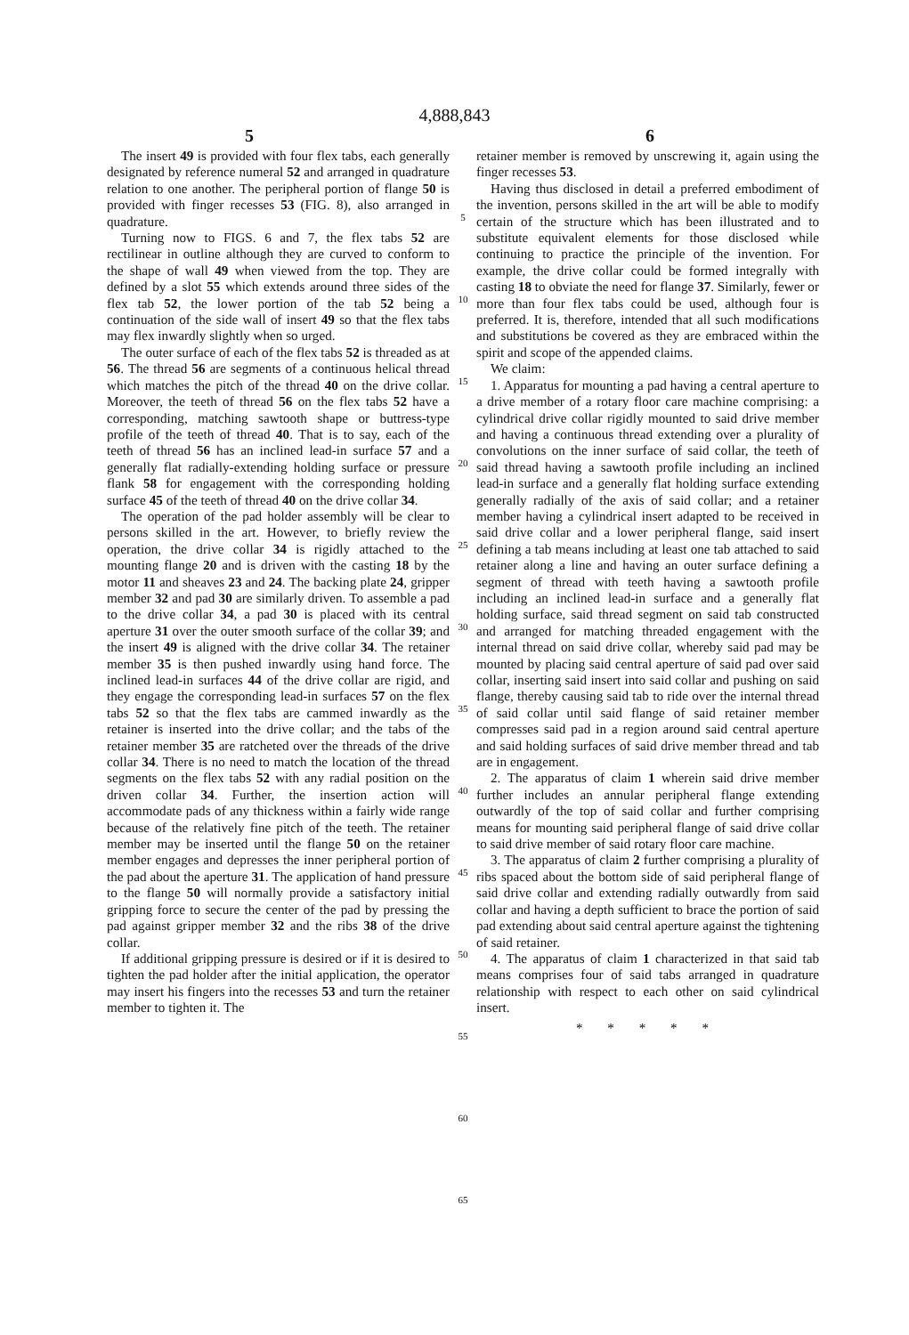4,888,843
5 6
The insert 49 is provided with four flex tabs, each generally designated by reference numeral 52 and arranged in quadrature relation to one another. The peripheral portion of flange 50 is provided with finger recesses 53 (FIG. 8), also arranged in quadrature.
Turning now to FIGS. 6 and 7, the flex tabs 52 are rectilinear in outline although they are curved to conform to the shape of wall 49 when viewed from the top. They are defined by a slot 55 which extends around three sides of the flex tab 52, the lower portion of the tab 52 being a continuation of the side wall of insert 49 so that the flex tabs may flex inwardly slightly when so urged.
The outer surface of each of the flex tabs 52 is threaded as at 56. The thread 56 are segments of a continuous helical thread which matches the pitch of the thread 40 on the drive collar. Moreover, the teeth of thread 56 on the flex tabs 52 have a corresponding, matching sawtooth shape or buttress-type profile of the teeth of thread 40. That is to say, each of the teeth of thread 56 has an inclined lead-in surface 57 and a generally flat radially-extending holding surface or pressure flank 58 for engagement with the corresponding holding surface 45 of the teeth of thread 40 on the drive collar 34.
The operation of the pad holder assembly will be clear to persons skilled in the art. However, to briefly review the operation, the drive collar 34 is rigidly attached to the mounting flange 20 and is driven with the casting 18 by the motor 11 and sheaves 23 and 24. The backing plate 24, gripper member 32 and pad 30 are similarly driven. To assemble a pad to the drive collar 34, a pad 30 is placed with its central aperture 31 over the outer smooth surface of the collar 39; and the insert 49 is aligned with the drive collar 34. The retainer member 35 is then pushed inwardly using hand force. The inclined lead-in surfaces 44 of the drive collar are rigid, and they engage the corresponding lead-in surfaces 57 on the flex tabs 52 so that the flex tabs are cammed inwardly as the retainer is inserted into the drive collar; and the tabs of the retainer member 35 are ratcheted over the threads of the drive collar 34. There is no need to match the location of the thread segments on the flex tabs 52 with any radial position on the driven collar 34. Further, the insertion action will accommodate pads of any thickness within a fairly wide range because of the relatively fine pitch of the teeth. The retainer member may be inserted until the flange 50 on the retainer member engages and depresses the inner peripheral portion of the pad about the aperture 31. The application of hand pressure to the flange 50 will normally provide a satisfactory initial gripping force to secure the center of the pad by pressing the pad against gripper member 32 and the ribs 38 of the drive collar.
If additional gripping pressure is desired or if it is desired to tighten the pad holder after the initial application, the operator may insert his fingers into the recesses 53 and turn the retainer member to tighten it. The
5
10
15
20
25
30
35
40
45
50
55
60
65
retainer member is removed by unscrewing it, again using the finger recesses 53.
Having thus disclosed in detail a preferred embodiment of the invention, persons skilled in the art will be able to modify certain of the structure which has been illustrated and to substitute equivalent elements for those disclosed while continuing to practice the principle of the invention. For example, the drive collar could be formed integrally with casting 18 to obviate the need for flange 37. Similarly, fewer or more than four flex tabs could be used, although four is preferred. It is, therefore, intended that all such modifications and substitutions be covered as they are embraced within the spirit and scope of the appended claims.
We claim:
1. Apparatus for mounting a pad having a central aperture to a drive member of a rotary floor care machine comprising: a cylindrical drive collar rigidly mounted to said drive member and having a continuous thread extending over a plurality of convolutions on the inner surface of said collar, the teeth of said thread having a sawtooth profile including an inclined lead-in surface and a generally flat holding surface extending generally radially of the axis of said collar; and a retainer member having a cylindrical insert adapted to be received in said drive collar and a lower peripheral flange, said insert defining a tab means including at least one tab attached to said retainer along a line and having an outer surface defining a segment of thread with teeth having a sawtooth profile including an inclined lead-in surface and a generally flat holding surface, said thread segment on said tab constructed and arranged for matching threaded engagement with the internal thread on said drive collar, whereby said pad may be mounted by placing said central aperture of said pad over said collar, inserting said insert into said collar and pushing on said flange, thereby causing said tab to ride over the internal thread of said collar until said flange of said retainer member compresses said pad in a region around said central aperture and said holding surfaces of said drive member thread and tab are in engagement.
2. The apparatus of claim 1 wherein said drive member further includes an annular peripheral flange extending outwardly of the top of said collar and further comprising means for mounting said peripheral flange of said drive collar to said drive member of said rotary floor care machine.
3. The apparatus of claim 2 further comprising a plurality of ribs spaced about the bottom side of said peripheral flange of said drive collar and extending radially outwardly from said collar and having a depth sufficient to brace the portion of said pad extending about said central aperture against the tightening of said retainer.
4. The apparatus of claim 1 characterized in that said tab means comprises four of said tabs arranged in quadrature relationship with respect to each other on said cylindrical insert.
* * * * *